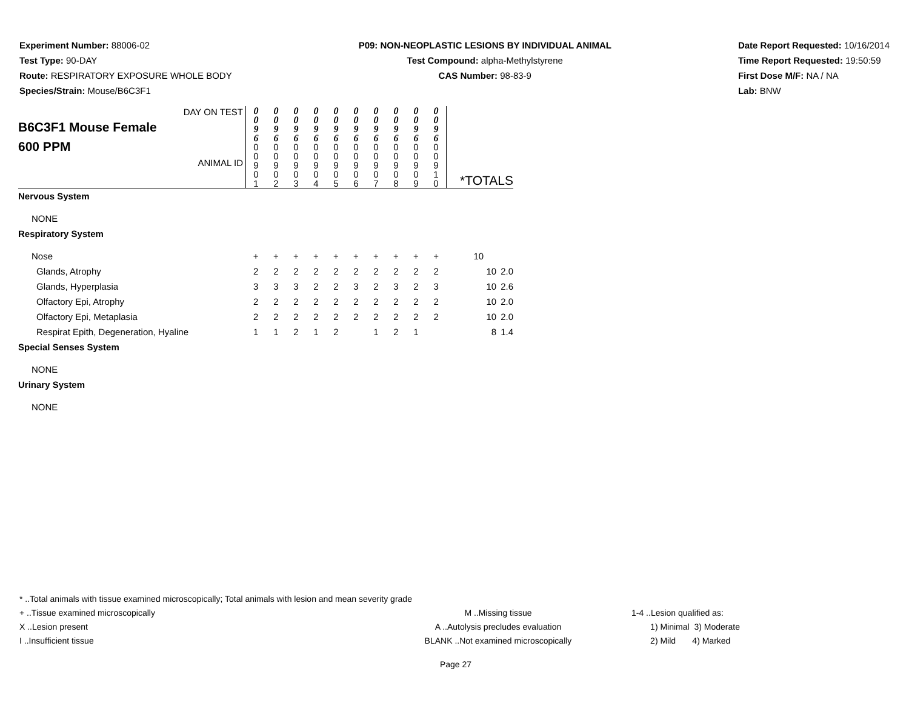Experiment Number: 88006-02
Test Type: 90-DAY
Route: RESPIRATORY EXPOSURE WHOLE BODY
Species/Strain: Mouse/B6C3F1
P09: NON-NEOPLASTIC LESIONS BY INDIVIDUAL ANIMAL
Test Compound: alpha-Methylstyrene
CAS Number: 98-83-9
Date Report Requested: 10/16/2014
Time Report Requested: 19:50:59
First Dose M/F: NA / NA
Lab: BNW
| DAY ON TEST B6C3F1 Mouse Female 600 PPM ANIMAL ID | 0 0 9 6 0 0 9 0 1 | 0 0 9 6 0 0 9 0 2 | 0 0 9 6 0 0 9 0 3 | 0 0 9 6 0 0 9 0 4 | 0 0 9 6 0 0 9 0 5 | 0 0 9 6 0 0 9 0 6 | 0 0 9 6 0 0 9 0 7 | 0 0 9 6 0 0 9 0 8 | 0 0 9 6 0 0 9 0 9 | 0 0 9 6 0 0 9 1 0 | *TOTALS | |
| Nervous System | | | | | | | | | | | | |
| NONE | | | | | | | | | | | | |
| Respiratory System | | | | | | | | | | | | |
| Nose | + | + | + | + | + | + | + | + | + | + | 10 | |
| Glands, Atrophy | 2 | 2 | 2 | 2 | 2 | 2 | 2 | 2 | 2 | 2 | 10 | 2.0 |
| Glands, Hyperplasia | 3 | 3 | 3 | 2 | 2 | 3 | 2 | 3 | 2 | 3 | 10 | 2.6 |
| Olfactory Epi, Atrophy | 2 | 2 | 2 | 2 | 2 | 2 | 2 | 2 | 2 | 2 | 10 | 2.0 |
| Olfactory Epi, Metaplasia | 2 | 2 | 2 | 2 | 2 | 2 | 2 | 2 | 2 | 2 | 10 | 2.0 |
| Respirat Epith, Degeneration, Hyaline | 1 | 1 | 2 | 1 | 2 | | 1 | 2 | 1 | | 8 | 1.4 |
| Special Senses System | | | | | | | | | | | | |
| NONE | | | | | | | | | | | | |
| Urinary System | | | | | | | | | | | | |
| NONE | | | | | | | | | | | | |
* ..Total animals with tissue examined microscopically; Total animals with lesion and mean severity grade
+ ..Tissue examined microscopically M ..Missing tissue 1-4 ..Lesion qualified as:
X ..Lesion present A ..Autolysis precludes evaluation 1) Minimal 3) Moderate
I ..Insufficient tissue BLANK ..Not examined microscopically 2) Mild 4) Marked
Page 27